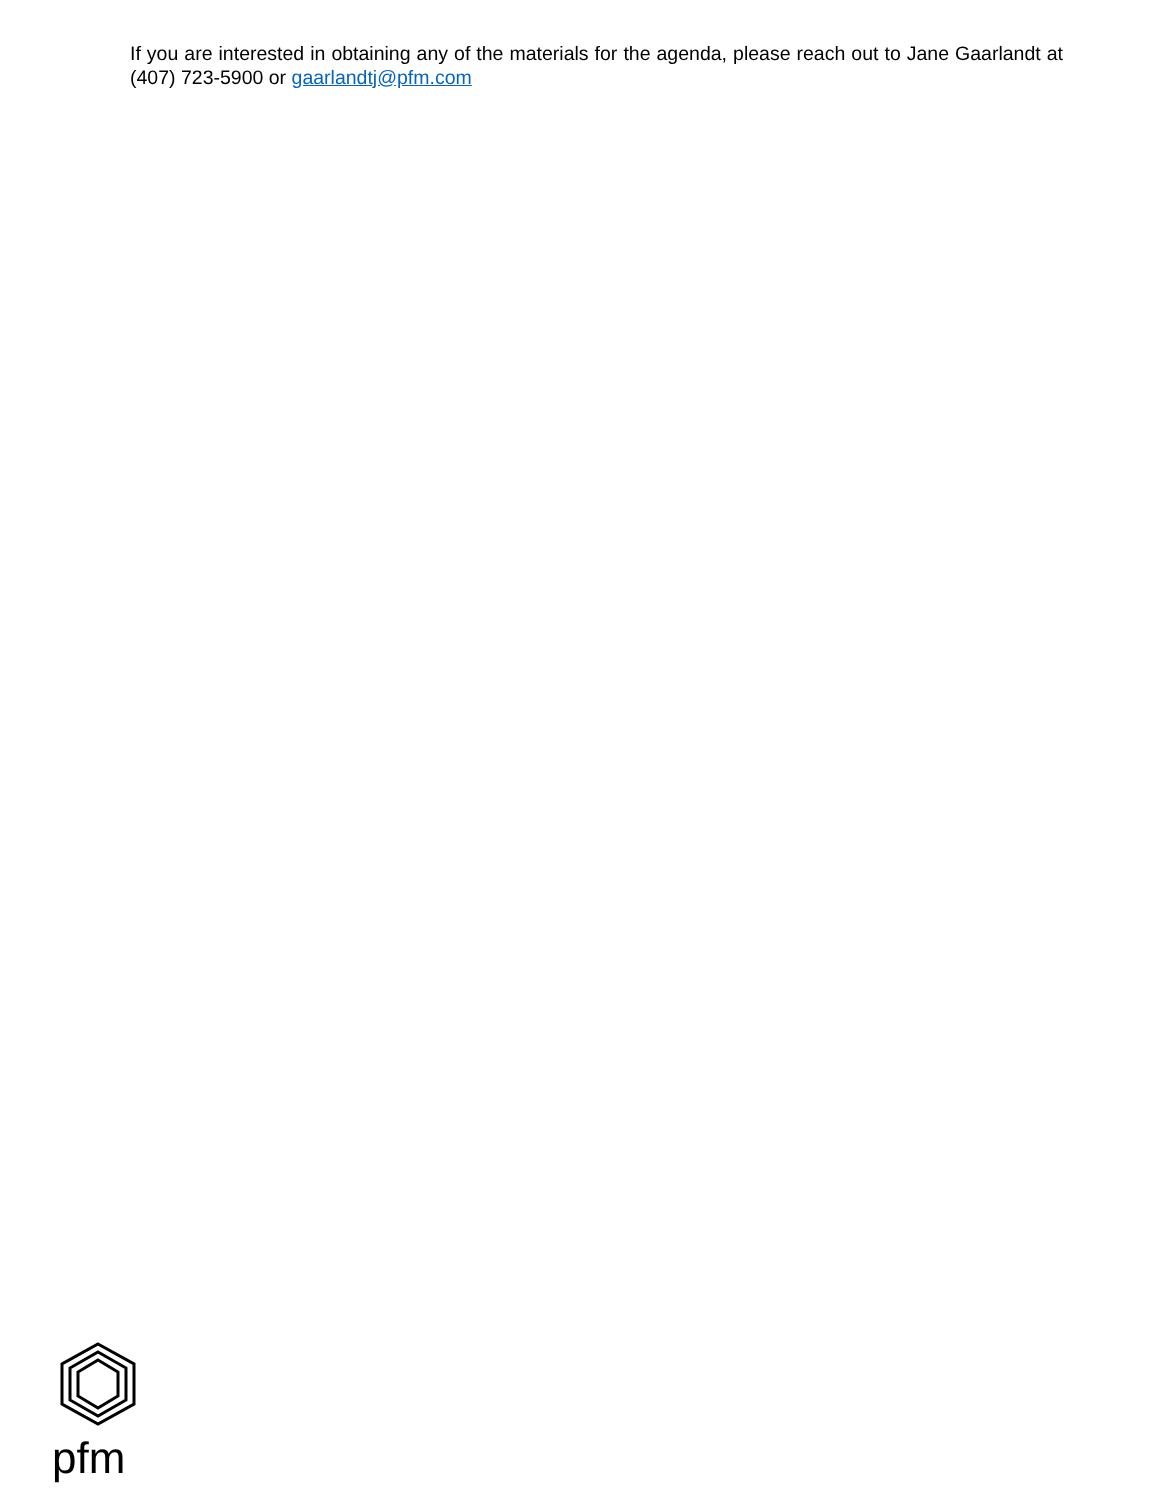If you are interested in obtaining any of the materials for the agenda, please reach out to Jane Gaarlandt at (407) 723-5900 or gaarlandtj@pfm.com
pfm